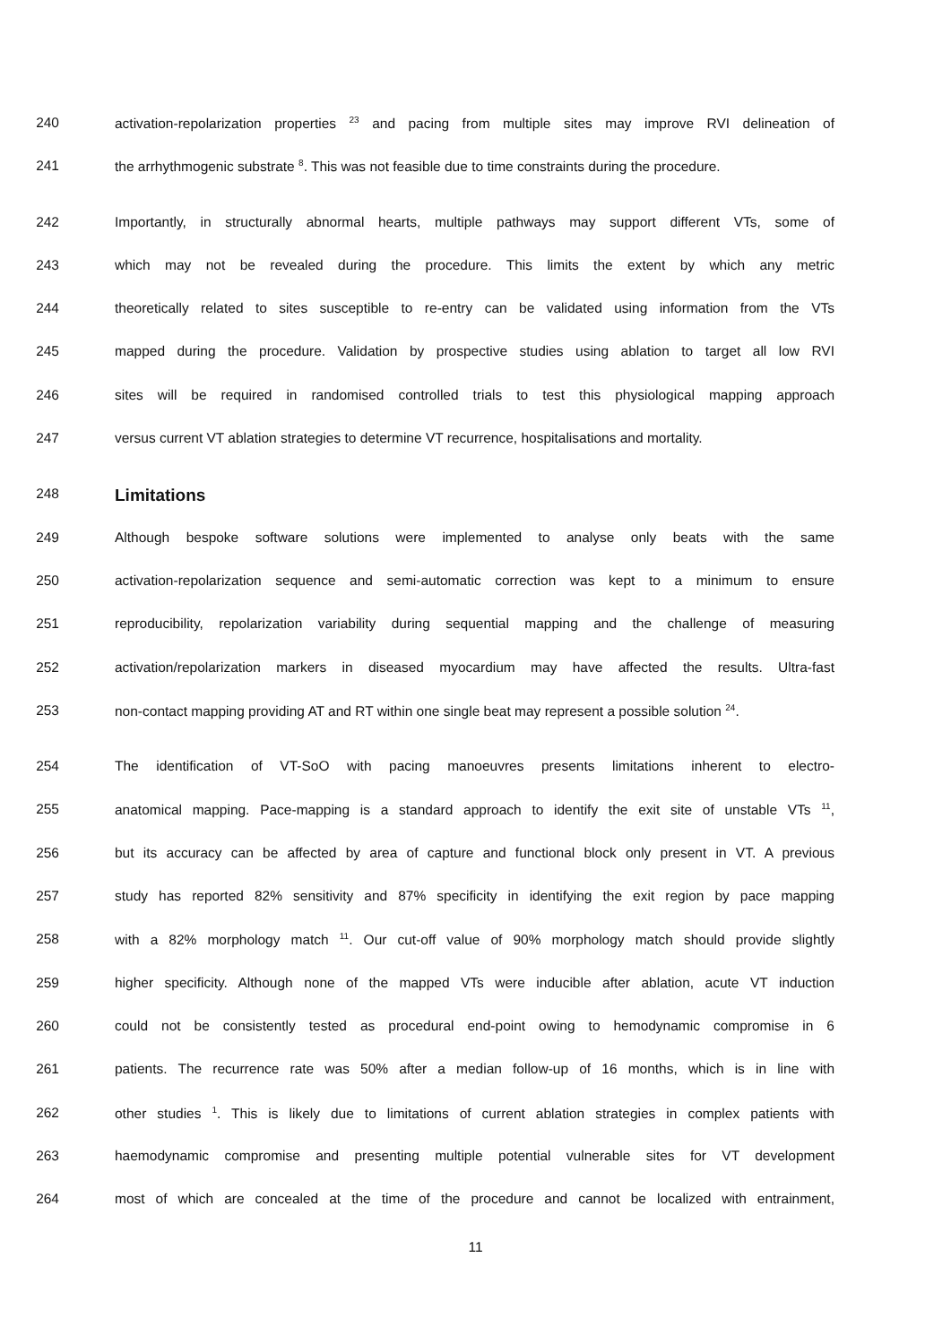240 activation-repolarization properties <sup>23</sup> and pacing from multiple sites may improve RVI delineation of
241 the arrhythmogenic substrate <sup>8</sup>. This was not feasible due to time constraints during the procedure.
242 Importantly, in structurally abnormal hearts, multiple pathways may support different VTs, some of
243 which may not be revealed during the procedure. This limits the extent by which any metric
244 theoretically related to sites susceptible to re-entry can be validated using information from the VTs
245 mapped during the procedure. Validation by prospective studies using ablation to target all low RVI
246 sites will be required in randomised controlled trials to test this physiological mapping approach
247 versus current VT ablation strategies to determine VT recurrence, hospitalisations and mortality.
248
Limitations
249 Although bespoke software solutions were implemented to analyse only beats with the same
250 activation-repolarization sequence and semi-automatic correction was kept to a minimum to ensure
251 reproducibility, repolarization variability during sequential mapping and the challenge of measuring
252 activation/repolarization markers in diseased myocardium may have affected the results. Ultra-fast
253 non-contact mapping providing AT and RT within one single beat may represent a possible solution <sup>24</sup>.
254 The identification of VT-SoO with pacing manoeuvres presents limitations inherent to electro-
255 anatomical mapping. Pace-mapping is a standard approach to identify the exit site of unstable VTs <sup>11</sup>,
256 but its accuracy can be affected by area of capture and functional block only present in VT. A previous
257 study has reported 82% sensitivity and 87% specificity in identifying the exit region by pace mapping
258 with a 82% morphology match <sup>11</sup>. Our cut-off value of 90% morphology match should provide slightly
259 higher specificity. Although none of the mapped VTs were inducible after ablation, acute VT induction
260 could not be consistently tested as procedural end-point owing to hemodynamic compromise in 6
261 patients. The recurrence rate was 50% after a median follow-up of 16 months, which is in line with
262 other studies <sup>1</sup>. This is likely due to limitations of current ablation strategies in complex patients with
263 haemodynamic compromise and presenting multiple potential vulnerable sites for VT development
264 most of which are concealed at the time of the procedure and cannot be localized with entrainment,
11